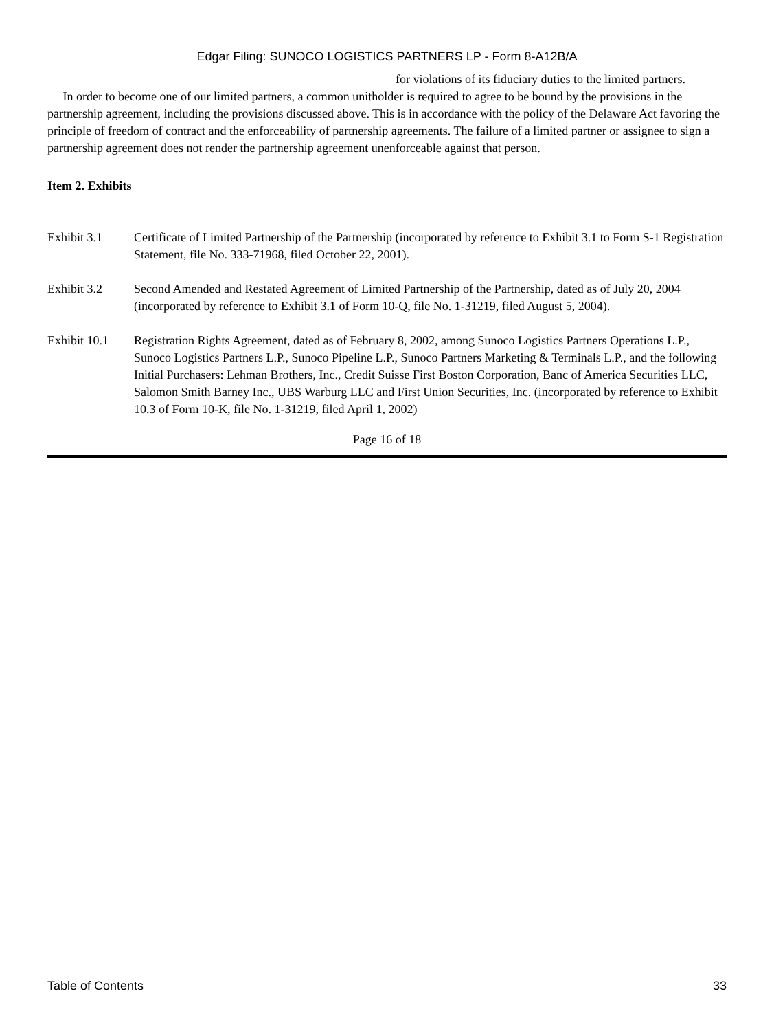Edgar Filing: SUNOCO LOGISTICS PARTNERS LP - Form 8-A12B/A
for violations of its fiduciary duties to the limited partners.
In order to become one of our limited partners, a common unitholder is required to agree to be bound by the provisions in the partnership agreement, including the provisions discussed above. This is in accordance with the policy of the Delaware Act favoring the principle of freedom of contract and the enforceability of partnership agreements. The failure of a limited partner or assignee to sign a partnership agreement does not render the partnership agreement unenforceable against that person.
Item 2. Exhibits
| Exhibit 3.1 | Certificate of Limited Partnership of the Partnership (incorporated by reference to Exhibit 3.1 to Form S-1 Registration Statement, file No. 333-71968, filed October 22, 2001). |
| Exhibit 3.2 | Second Amended and Restated Agreement of Limited Partnership of the Partnership, dated as of July 20, 2004 (incorporated by reference to Exhibit 3.1 of Form 10-Q, file No. 1-31219, filed August 5, 2004). |
| Exhibit 10.1 | Registration Rights Agreement, dated as of February 8, 2002, among Sunoco Logistics Partners Operations L.P., Sunoco Logistics Partners L.P., Sunoco Pipeline L.P., Sunoco Partners Marketing & Terminals L.P., and the following Initial Purchasers: Lehman Brothers, Inc., Credit Suisse First Boston Corporation, Banc of America Securities LLC, Salomon Smith Barney Inc., UBS Warburg LLC and First Union Securities, Inc. (incorporated by reference to Exhibit 10.3 of Form 10-K, file No. 1-31219, filed April 1, 2002) |
Page 16 of 18
Table of Contents 33